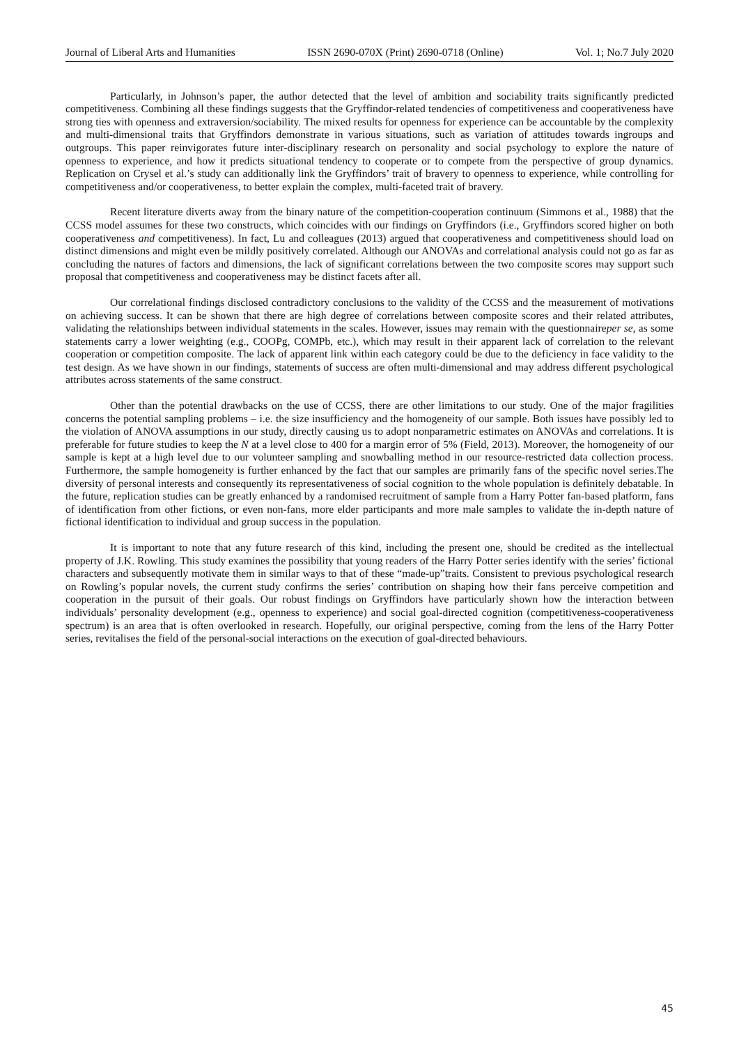Journal of Liberal Arts and Humanities ISSN 2690-070X (Print) 2690-0718 (Online) Vol. 1; No.7 July 2020
Particularly, in Johnson’s paper, the author detected that the level of ambition and sociability traits significantly predicted competitiveness. Combining all these findings suggests that the Gryffindor-related tendencies of competitiveness and cooperativeness have strong ties with openness and extraversion/sociability. The mixed results for openness for experience can be accountable by the complexity and multi-dimensional traits that Gryffindors demonstrate in various situations, such as variation of attitudes towards ingroups and outgroups. This paper reinvigorates future inter-disciplinary research on personality and social psychology to explore the nature of openness to experience, and how it predicts situational tendency to cooperate or to compete from the perspective of group dynamics. Replication on Crysel et al.’s study can additionally link the Gryffindors’ trait of bravery to openness to experience, while controlling for competitiveness and/or cooperativeness, to better explain the complex, multi-faceted trait of bravery.
Recent literature diverts away from the binary nature of the competition-cooperation continuum (Simmons et al., 1988) that the CCSS model assumes for these two constructs, which coincides with our findings on Gryffindors (i.e., Gryffindors scored higher on both cooperativeness and competitiveness). In fact, Lu and colleagues (2013) argued that cooperativeness and competitiveness should load on distinct dimensions and might even be mildly positively correlated. Although our ANOVAs and correlational analysis could not go as far as concluding the natures of factors and dimensions, the lack of significant correlations between the two composite scores may support such proposal that competitiveness and cooperativeness may be distinct facets after all.
Our correlational findings disclosed contradictory conclusions to the validity of the CCSS and the measurement of motivations on achieving success. It can be shown that there are high degree of correlations between composite scores and their related attributes, validating the relationships between individual statements in the scales. However, issues may remain with the questionnaireper se, as some statements carry a lower weighting (e.g., COOPg, COMPb, etc.), which may result in their apparent lack of correlation to the relevant cooperation or competition composite. The lack of apparent link within each category could be due to the deficiency in face validity to the test design. As we have shown in our findings, statements of success are often multi-dimensional and may address different psychological attributes across statements of the same construct.
Other than the potential drawbacks on the use of CCSS, there are other limitations to our study. One of the major fragilities concerns the potential sampling problems – i.e. the size insufficiency and the homogeneity of our sample. Both issues have possibly led to the violation of ANOVA assumptions in our study, directly causing us to adopt nonparametric estimates on ANOVAs and correlations. It is preferable for future studies to keep the N at a level close to 400 for a margin error of 5% (Field, 2013). Moreover, the homogeneity of our sample is kept at a high level due to our volunteer sampling and snowballing method in our resource-restricted data collection process. Furthermore, the sample homogeneity is further enhanced by the fact that our samples are primarily fans of the specific novel series.The diversity of personal interests and consequently its representativeness of social cognition to the whole population is definitely debatable. In the future, replication studies can be greatly enhanced by a randomised recruitment of sample from a Harry Potter fan-based platform, fans of identification from other fictions, or even non-fans, more elder participants and more male samples to validate the in-depth nature of fictional identification to individual and group success in the population.
It is important to note that any future research of this kind, including the present one, should be credited as the intellectual property of J.K. Rowling. This study examines the possibility that young readers of the Harry Potter series identify with the series’ fictional characters and subsequently motivate them in similar ways to that of these “made-up”traits. Consistent to previous psychological research on Rowling’s popular novels, the current study confirms the series’ contribution on shaping how their fans perceive competition and cooperation in the pursuit of their goals. Our robust findings on Gryffindors have particularly shown how the interaction between individuals’ personality development (e.g., openness to experience) and social goal-directed cognition (competitiveness-cooperativeness spectrum) is an area that is often overlooked in research. Hopefully, our original perspective, coming from the lens of the Harry Potter series, revitalises the field of the personal-social interactions on the execution of goal-directed behaviours.
45